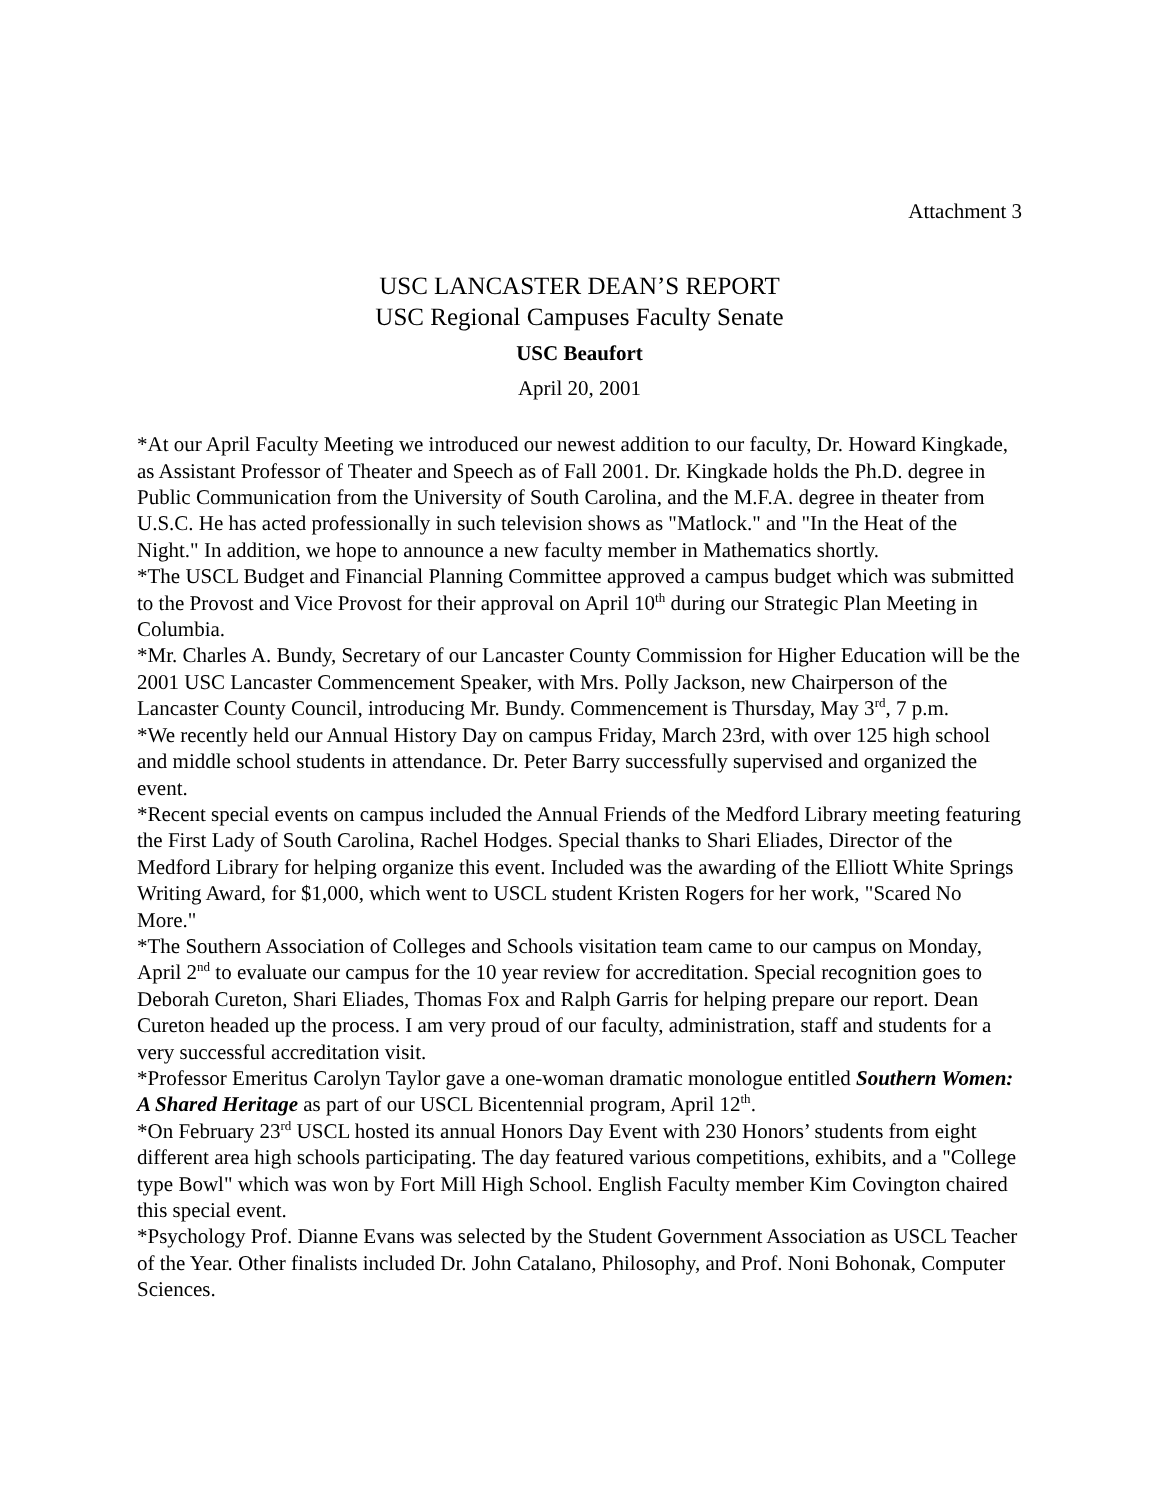Attachment 3
USC LANCASTER DEAN’S REPORT
USC Regional Campuses Faculty Senate
USC Beaufort
April 20, 2001
*At our April Faculty Meeting we introduced our newest addition to our faculty, Dr. Howard Kingkade, as Assistant Professor of Theater and Speech as of Fall 2001. Dr. Kingkade holds the Ph.D. degree in Public Communication from the University of South Carolina, and the M.F.A. degree in theater from U.S.C. He has acted professionally in such television shows as "Matlock." and "In the Heat of the Night." In addition, we hope to announce a new faculty member in Mathematics shortly.
*The USCL Budget and Financial Planning Committee approved a campus budget which was submitted to the Provost and Vice Provost for their approval on April 10<sup>th</sup> during our Strategic Plan Meeting in Columbia.
*Mr. Charles A. Bundy, Secretary of our Lancaster County Commission for Higher Education will be the 2001 USC Lancaster Commencement Speaker, with Mrs. Polly Jackson, new Chairperson of the Lancaster County Council, introducing Mr. Bundy. Commencement is Thursday, May 3<sup>rd</sup>, 7 p.m.
*We recently held our Annual History Day on campus Friday, March 23rd, with over 125 high school and middle school students in attendance. Dr. Peter Barry successfully supervised and organized the event.
*Recent special events on campus included the Annual Friends of the Medford Library meeting featuring the First Lady of South Carolina, Rachel Hodges. Special thanks to Shari Eliades, Director of the Medford Library for helping organize this event. Included was the awarding of the Elliott White Springs Writing Award, for $1,000, which went to USCL student Kristen Rogers for her work, "Scared No More."
*The Southern Association of Colleges and Schools visitation team came to our campus on Monday, April 2<sup>nd</sup> to evaluate our campus for the 10 year review for accreditation. Special recognition goes to Deborah Cureton, Shari Eliades, Thomas Fox and Ralph Garris for helping prepare our report. Dean Cureton headed up the process. I am very proud of our faculty, administration, staff and students for a very successful accreditation visit.
*Professor Emeritus Carolyn Taylor gave a one-woman dramatic monologue entitled Southern Women: A Shared Heritage as part of our USCL Bicentennial program, April 12<sup>th</sup>.
*On February 23<sup>rd</sup> USCL hosted its annual Honors Day Event with 230 Honors’ students from eight different area high schools participating. The day featured various competitions, exhibits, and a "College type Bowl" which was won by Fort Mill High School. English Faculty member Kim Covington chaired this special event.
*Psychology Prof. Dianne Evans was selected by the Student Government Association as USCL Teacher of the Year. Other finalists included Dr. John Catalano, Philosophy, and Prof. Noni Bohonak, Computer Sciences.